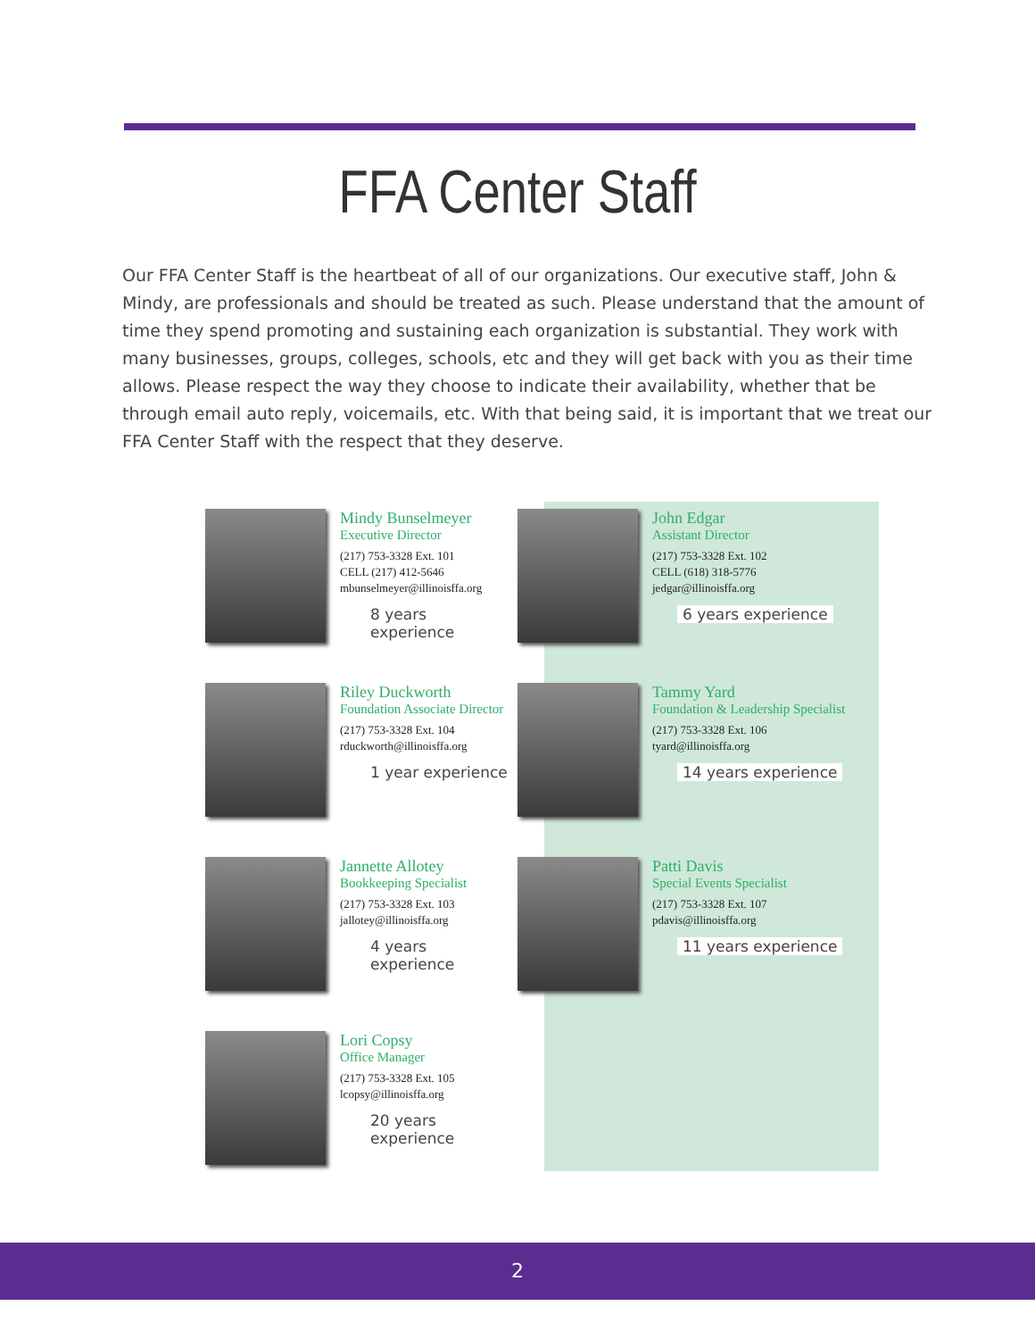FFA Center Staff
Our FFA Center Staff is the heartbeat of all of our organizations. Our executive staff, John & Mindy, are professionals and should be treated as such. Please understand that the amount of time they spend promoting and sustaining each organization is substantial. They work with many businesses, groups, colleges, schools, etc and they will get back with you as their time allows. Please respect the way they choose to indicate their availability, whether that be through email auto reply, voicemails, etc. With that being said, it is important that we treat our FFA Center Staff with the respect that they deserve.
Mindy Bunselmeyer
Executive Director
(217) 753-3328 Ext. 101
CELL (217) 412-5646
mbunselmeyer@illinoisffa.org
8 years experience
John Edgar
Assistant Director
(217) 753-3328 Ext. 102
CELL (618) 318-5776
jedgar@illinoisffa.org
6 years experience
Riley Duckworth
Foundation Associate Director
(217) 753-3328 Ext. 104
rduckworth@illinoisffa.org
1 year experience
Tammy Yard
Foundation & Leadership Specialist
(217) 753-3328 Ext. 106
tyard@illinoisffa.org
14 years experience
Jannette Allotey
Bookkeeping Specialist
(217) 753-3328 Ext. 103
jallotey@illinoisffa.org
4 years experience
Patti Davis
Special Events Specialist
(217) 753-3328 Ext. 107
pdavis@illinoisffa.org
11 years experience
Lori Copsy
Office Manager
(217) 753-3328 Ext. 105
lcopsy@illinoisffa.org
20 years experience
2